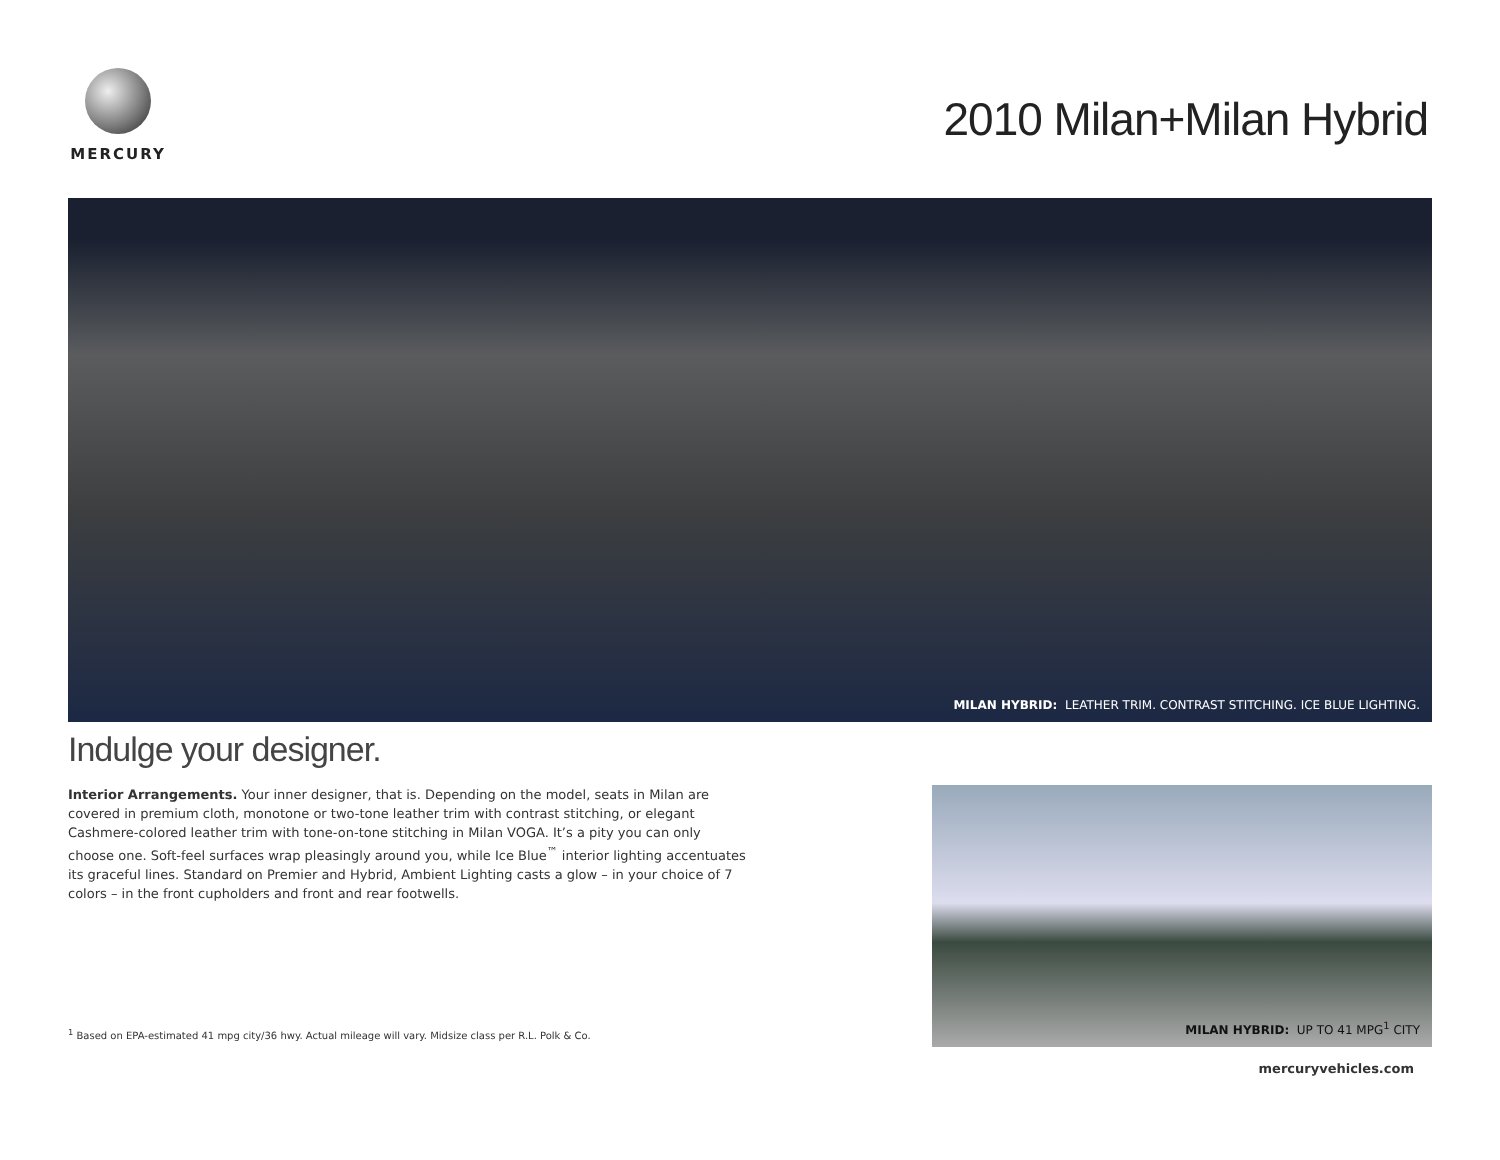MERCURY
2010 Milan+Milan Hybrid
MILAN HYBRID: LEATHER TRIM. CONTRAST STITCHING. ICE BLUE LIGHTING.
Indulge your designer.
Interior Arrangements. Your inner designer, that is. Depending on the model, seats in Milan are covered in premium cloth, monotone or two-tone leather trim with contrast stitching, or elegant Cashmere-colored leather trim with tone-on-tone stitching in Milan VOGA. It’s a pity you can only choose one. Soft-feel surfaces wrap pleasingly around you, while Ice Blue<sup>™</sup> interior lighting accentuates its graceful lines. Standard on Premier and Hybrid, Ambient Lighting casts a glow – in your choice of 7 colors – in the front cupholders and front and rear footwells.
MILAN HYBRID: UP TO 41 MPG<sup>1</sup> CITY
<sup>1</sup> Based on EPA-estimated 41 mpg city/36 hwy. Actual mileage will vary. Midsize class per R.L. Polk & Co.
mercuryvehicles.com